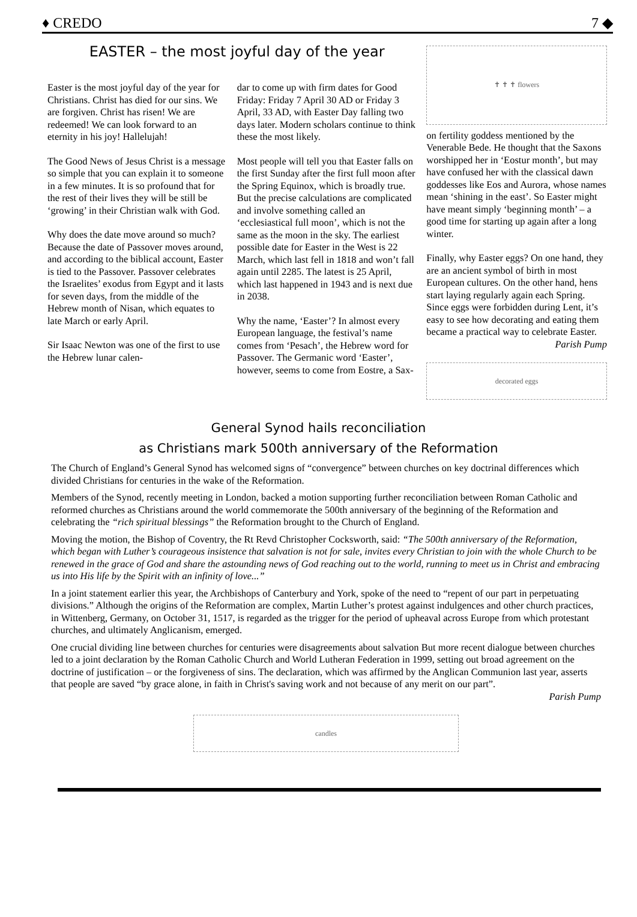♦ CREDO 7 ◆
EASTER – the most joyful day of the year
Easter is the most joyful day of the year for Christians. Christ has died for our sins. We are forgiven. Christ has risen! We are redeemed! We can look forward to an eternity in his joy! Hallelujah!
The Good News of Jesus Christ is a message so simple that you can explain it to someone in a few minutes. It is so profound that for the rest of their lives they will be still be ‘growing’ in their Christian walk with God.
Why does the date move around so much? Because the date of Passover moves around, and according to the biblical account, Easter is tied to the Passover. Passover celebrates the Israelites’ exodus from Egypt and it lasts for seven days, from the middle of the Hebrew month of Nisan, which equates to late March or early April.
Sir Isaac Newton was one of the first to use the Hebrew lunar calen-
dar to come up with firm dates for Good Friday: Friday 7 April 30 AD or Friday 3 April, 33 AD, with Easter Day falling two days later. Modern scholars continue to think these the most likely.
Most people will tell you that Easter falls on the first Sunday after the first full moon after the Spring Equinox, which is broadly true. But the precise calculations are complicated and involve something called an ‘ecclesiastical full moon’, which is not the same as the moon in the sky. The earliest possible date for Easter in the West is 22 March, which last fell in 1818 and won’t fall again until 2285. The latest is 25 April, which last happened in 1943 and is next due in 2038.
Why the name, ‘Easter’? In almost every European language, the festival’s name comes from ‘Pesach’, the Hebrew word for Passover. The Germanic word ‘Easter’, however, seems to come from Eostre, a Sax-
✝ ✝ ✝ flowers
on fertility goddess mentioned by the Venerable Bede. He thought that the Saxons worshipped her in ‘Eostur month’, but may have confused her with the classical dawn goddesses like Eos and Aurora, whose names mean ‘shining in the east’. So Easter might have meant simply ‘beginning month’ – a good time for starting up again after a long winter.
Finally, why Easter eggs? On one hand, they are an ancient symbol of birth in most European cultures. On the other hand, hens start laying regularly again each Spring. Since eggs were forbidden during Lent, it’s easy to see how decorating and eating them became a practical way to celebrate Easter.
Parish Pump
decorated eggs
General Synod hails reconciliation
as Christians mark 500th anniversary of the Reformation
The Church of England’s General Synod has welcomed signs of “convergence” between churches on key doctrinal differences which divided Christians for centuries in the wake of the Reformation.
Members of the Synod, recently meeting in London, backed a motion supporting further reconciliation between Roman Catholic and reformed churches as Christians around the world commemorate the 500th anniversary of the beginning of the Reformation and celebrating the “rich spiritual blessings” the Reformation brought to the Church of England.
Moving the motion, the Bishop of Coventry, the Rt Revd Christopher Cocksworth, said: “The 500th anniversary of the Reformation, which began with Luther’s courageous insistence that salvation is not for sale, invites every Christian to join with the whole Church to be renewed in the grace of God and share the astounding news of God reaching out to the world, running to meet us in Christ and embracing us into His life by the Spirit with an infinity of love...”
In a joint statement earlier this year, the Archbishops of Canterbury and York, spoke of the need to “repent of our part in perpetuating divisions.” Although the origins of the Reformation are complex, Martin Luther’s protest against indulgences and other church practices, in Wittenberg, Germany, on October 31, 1517, is regarded as the trigger for the period of upheaval across Europe from which protestant churches, and ultimately Anglicanism, emerged.
One crucial dividing line between churches for centuries were disagreements about salvation But more recent dialogue between churches led to a joint declaration by the Roman Catholic Church and World Lutheran Federation in 1999, setting out broad agreement on the doctrine of justification – or the forgiveness of sins. The declaration, which was affirmed by the Anglican Communion last year, asserts that people are saved “by grace alone, in faith in Christ's saving work and not because of any merit on our part”.
Parish Pump
candles